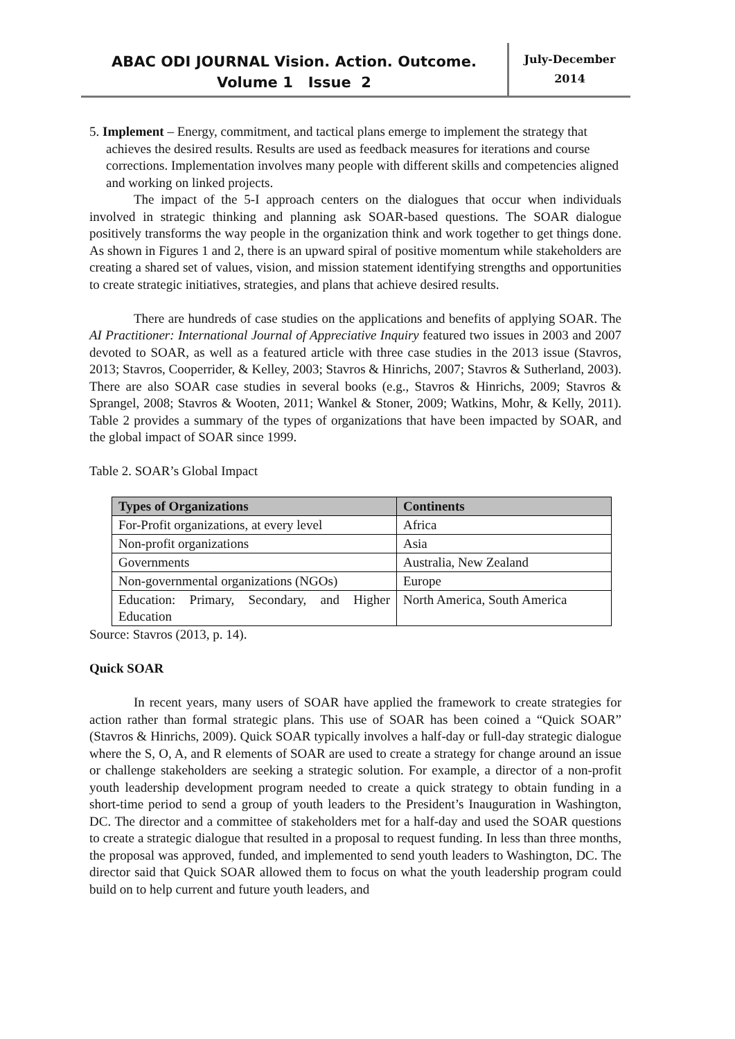ABAC ODI JOURNAL Vision. Action. Outcome.
Volume 1 Issue 2
July-December
2014
5. Implement – Energy, commitment, and tactical plans emerge to implement the strategy that achieves the desired results. Results are used as feedback measures for iterations and course corrections. Implementation involves many people with different skills and competencies aligned and working on linked projects.
The impact of the 5-I approach centers on the dialogues that occur when individuals involved in strategic thinking and planning ask SOAR-based questions. The SOAR dialogue positively transforms the way people in the organization think and work together to get things done. As shown in Figures 1 and 2, there is an upward spiral of positive momentum while stakeholders are creating a shared set of values, vision, and mission statement identifying strengths and opportunities to create strategic initiatives, strategies, and plans that achieve desired results.
There are hundreds of case studies on the applications and benefits of applying SOAR. The AI Practitioner: International Journal of Appreciative Inquiry featured two issues in 2003 and 2007 devoted to SOAR, as well as a featured article with three case studies in the 2013 issue (Stavros, 2013; Stavros, Cooperrider, & Kelley, 2003; Stavros & Hinrichs, 2007; Stavros & Sutherland, 2003). There are also SOAR case studies in several books (e.g., Stavros & Hinrichs, 2009; Stavros & Sprangel, 2008; Stavros & Wooten, 2011; Wankel & Stoner, 2009; Watkins, Mohr, & Kelly, 2011). Table 2 provides a summary of the types of organizations that have been impacted by SOAR, and the global impact of SOAR since 1999.
Table 2. SOAR’s Global Impact
| Types of Organizations | Continents |
| --- | --- |
| For-Profit organizations, at every level | Africa |
| Non-profit organizations | Asia |
| Governments | Australia, New Zealand |
| Non-governmental organizations (NGOs) | Europe |
| Education: Primary, Secondary, and Higher Education | North America, South America |
Source: Stavros (2013, p. 14).
Quick SOAR
In recent years, many users of SOAR have applied the framework to create strategies for action rather than formal strategic plans. This use of SOAR has been coined a “Quick SOAR” (Stavros & Hinrichs, 2009). Quick SOAR typically involves a half-day or full-day strategic dialogue where the S, O, A, and R elements of SOAR are used to create a strategy for change around an issue or challenge stakeholders are seeking a strategic solution. For example, a director of a non-profit youth leadership development program needed to create a quick strategy to obtain funding in a short-time period to send a group of youth leaders to the President’s Inauguration in Washington, DC. The director and a committee of stakeholders met for a half-day and used the SOAR questions to create a strategic dialogue that resulted in a proposal to request funding. In less than three months, the proposal was approved, funded, and implemented to send youth leaders to Washington, DC. The director said that Quick SOAR allowed them to focus on what the youth leadership program could build on to help current and future youth leaders, and